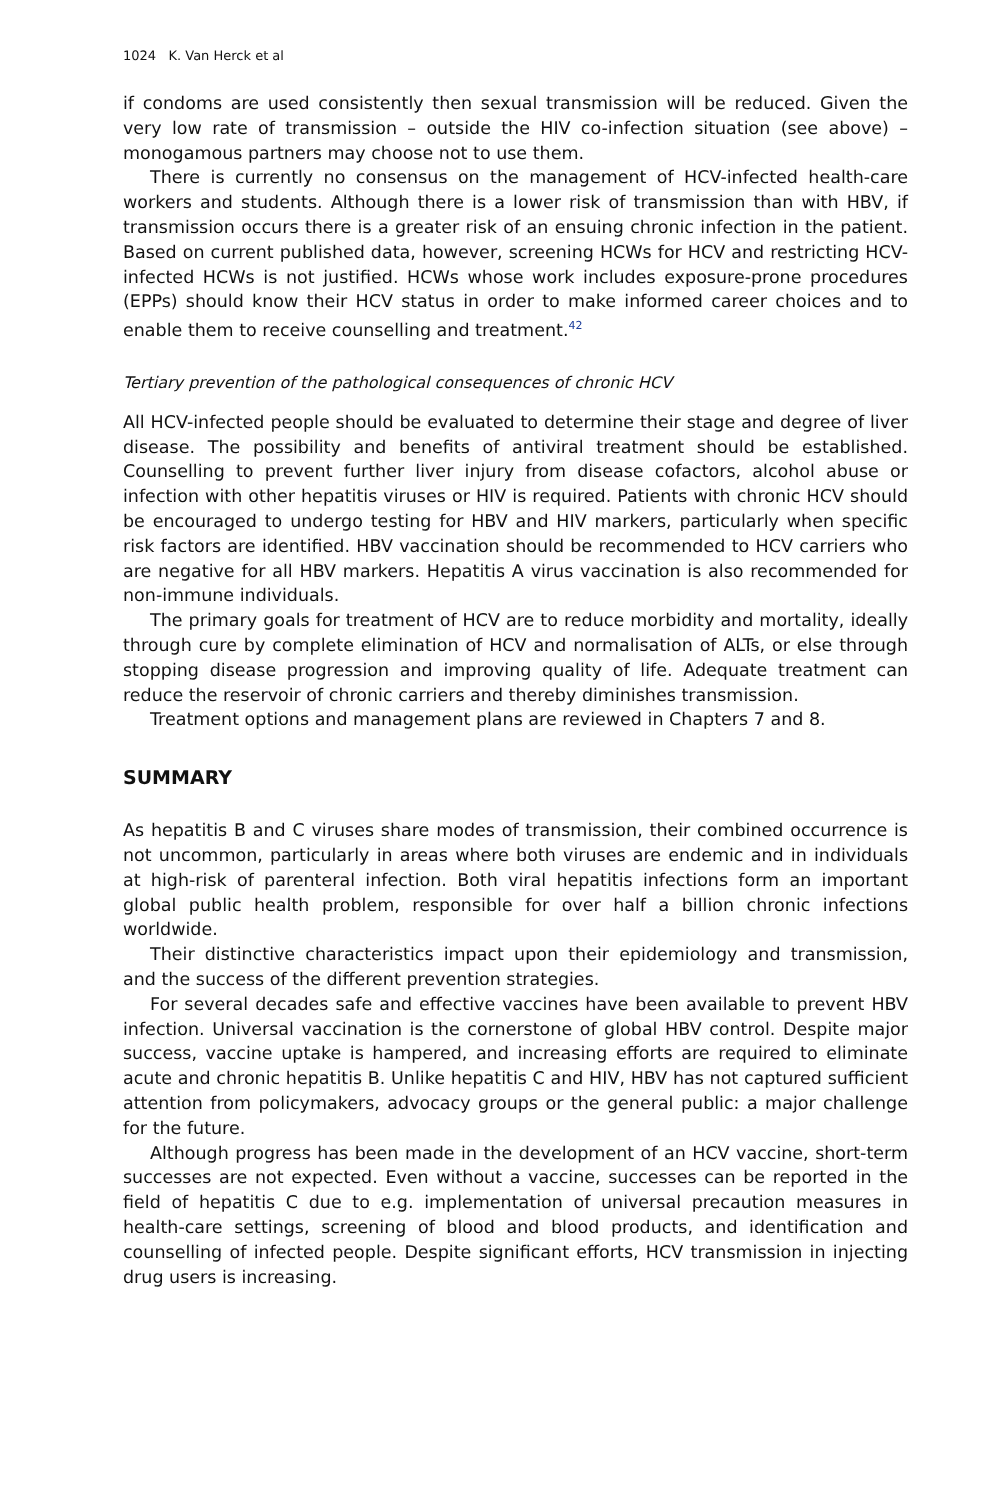1024 K. Van Herck et al
if condoms are used consistently then sexual transmission will be reduced. Given the very low rate of transmission – outside the HIV co-infection situation (see above) – monogamous partners may choose not to use them.
There is currently no consensus on the management of HCV-infected health-care workers and students. Although there is a lower risk of transmission than with HBV, if transmission occurs there is a greater risk of an ensuing chronic infection in the patient. Based on current published data, however, screening HCWs for HCV and restricting HCV-infected HCWs is not justified. HCWs whose work includes exposure-prone procedures (EPPs) should know their HCV status in order to make informed career choices and to enable them to receive counselling and treatment.<sup>42</sup>
Tertiary prevention of the pathological consequences of chronic HCV
All HCV-infected people should be evaluated to determine their stage and degree of liver disease. The possibility and benefits of antiviral treatment should be established. Counselling to prevent further liver injury from disease cofactors, alcohol abuse or infection with other hepatitis viruses or HIV is required. Patients with chronic HCV should be encouraged to undergo testing for HBV and HIV markers, particularly when specific risk factors are identified. HBV vaccination should be recommended to HCV carriers who are negative for all HBV markers. Hepatitis A virus vaccination is also recommended for non-immune individuals.
The primary goals for treatment of HCV are to reduce morbidity and mortality, ideally through cure by complete elimination of HCV and normalisation of ALTs, or else through stopping disease progression and improving quality of life. Adequate treatment can reduce the reservoir of chronic carriers and thereby diminishes transmission.
Treatment options and management plans are reviewed in Chapters 7 and 8.
SUMMARY
As hepatitis B and C viruses share modes of transmission, their combined occurrence is not uncommon, particularly in areas where both viruses are endemic and in individuals at high-risk of parenteral infection. Both viral hepatitis infections form an important global public health problem, responsible for over half a billion chronic infections worldwide.
Their distinctive characteristics impact upon their epidemiology and transmission, and the success of the different prevention strategies.
For several decades safe and effective vaccines have been available to prevent HBV infection. Universal vaccination is the cornerstone of global HBV control. Despite major success, vaccine uptake is hampered, and increasing efforts are required to eliminate acute and chronic hepatitis B. Unlike hepatitis C and HIV, HBV has not captured sufficient attention from policymakers, advocacy groups or the general public: a major challenge for the future.
Although progress has been made in the development of an HCV vaccine, short-term successes are not expected. Even without a vaccine, successes can be reported in the field of hepatitis C due to e.g. implementation of universal precaution measures in health-care settings, screening of blood and blood products, and identification and counselling of infected people. Despite significant efforts, HCV transmission in injecting drug users is increasing.